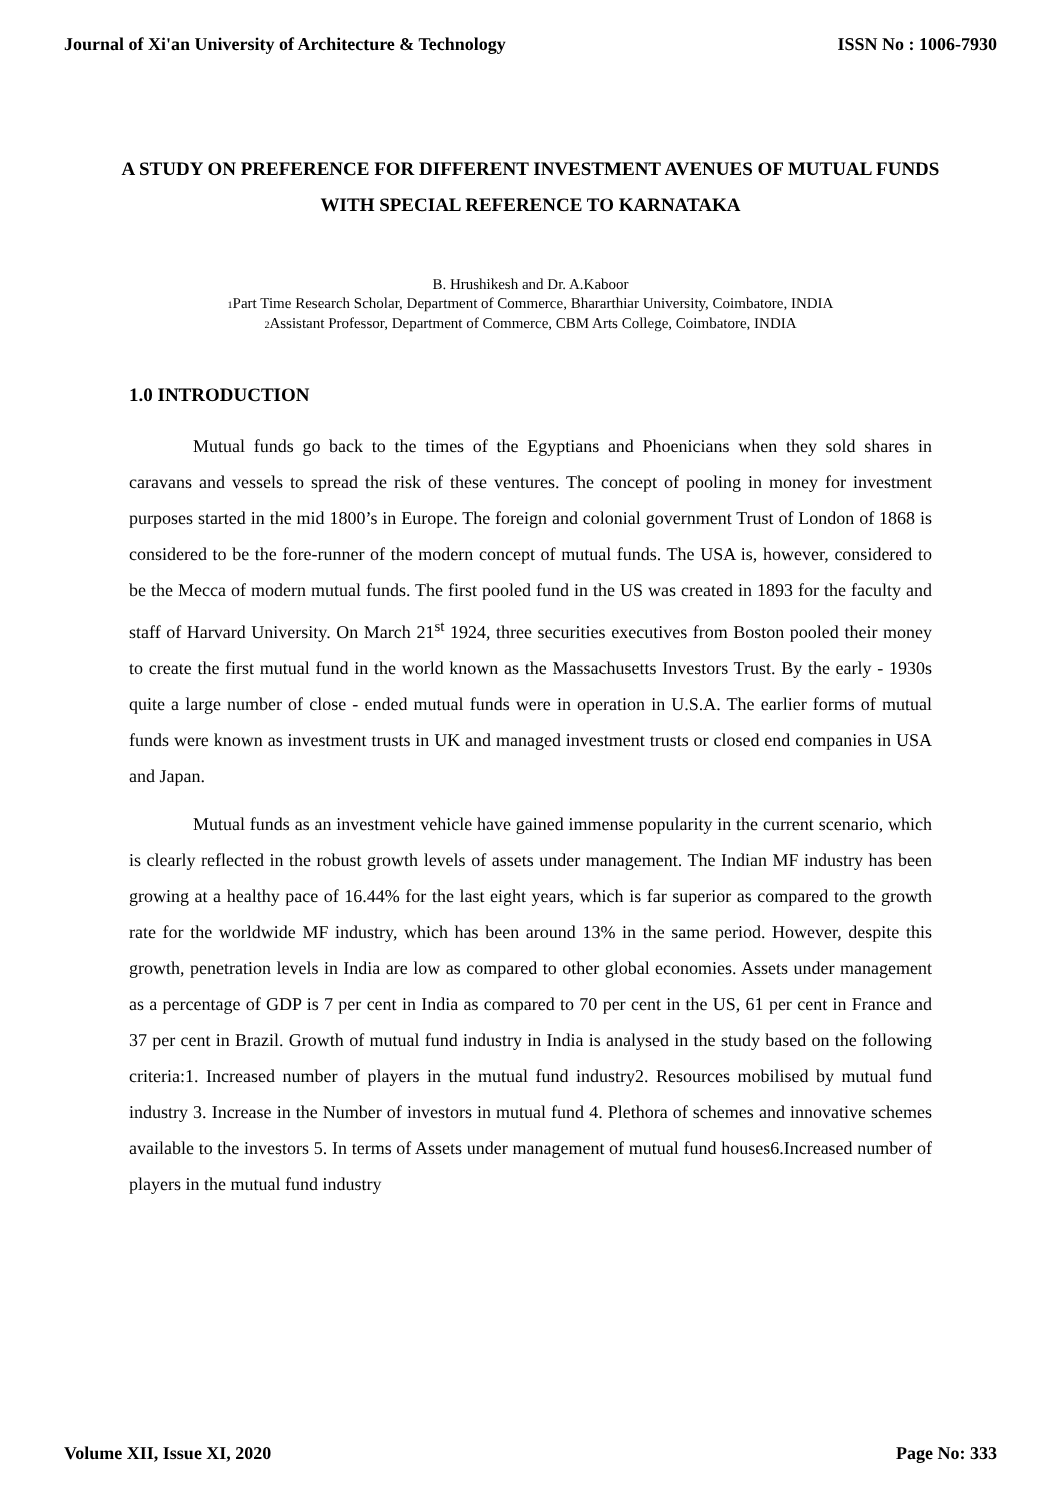Journal of Xi'an University of Architecture & Technology ISSN No : 1006-7930
A STUDY ON PREFERENCE FOR DIFFERENT INVESTMENT AVENUES OF MUTUAL FUNDS WITH SPECIAL REFERENCE TO KARNATAKA
B. Hrushikesh and Dr. A.Kaboor
<sub>1</sub>Part Time Research Scholar, Department of Commerce, Bhararthiar University, Coimbatore, INDIA
<sub>2</sub>Assistant Professor, Department of Commerce, CBM Arts College, Coimbatore, INDIA
1.0 INTRODUCTION
Mutual funds go back to the times of the Egyptians and Phoenicians when they sold shares in caravans and vessels to spread the risk of these ventures. The concept of pooling in money for investment purposes started in the mid 1800’s in Europe. The foreign and colonial government Trust of London of 1868 is considered to be the fore-runner of the modern concept of mutual funds. The USA is, however, considered to be the Mecca of modern mutual funds. The first pooled fund in the US was created in 1893 for the faculty and staff of Harvard University. On March 21<sup>st</sup> 1924, three securities executives from Boston pooled their money to create the first mutual fund in the world known as the Massachusetts Investors Trust. By the early - 1930s quite a large number of close - ended mutual funds were in operation in U.S.A. The earlier forms of mutual funds were known as investment trusts in UK and managed investment trusts or closed end companies in USA and Japan.
Mutual funds as an investment vehicle have gained immense popularity in the current scenario, which is clearly reflected in the robust growth levels of assets under management. The Indian MF industry has been growing at a healthy pace of 16.44% for the last eight years, which is far superior as compared to the growth rate for the worldwide MF industry, which has been around 13% in the same period. However, despite this growth, penetration levels in India are low as compared to other global economies. Assets under management as a percentage of GDP is 7 per cent in India as compared to 70 per cent in the US, 61 per cent in France and 37 per cent in Brazil. Growth of mutual fund industry in India is analysed in the study based on the following criteria:1. Increased number of players in the mutual fund industry2. Resources mobilised by mutual fund industry 3. Increase in the Number of investors in mutual fund 4. Plethora of schemes and innovative schemes available to the investors 5. In terms of Assets under management of mutual fund houses6.Increased number of players in the mutual fund industry
Volume XII, Issue XI, 2020 Page No: 333